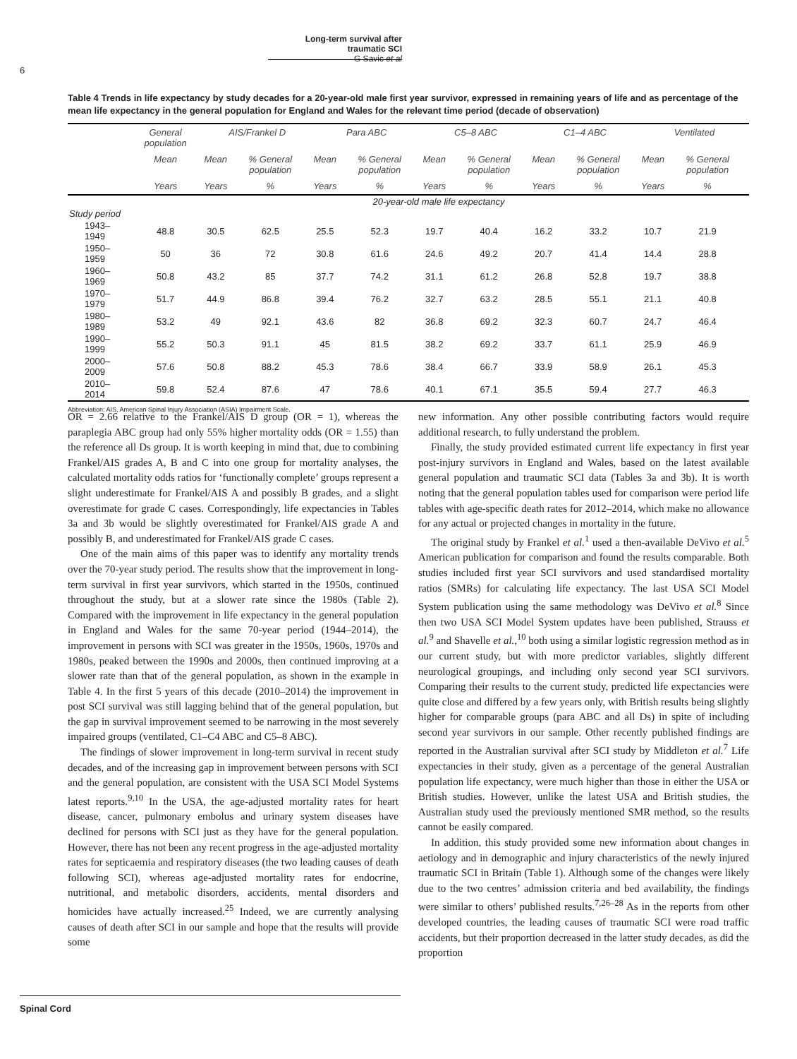Long-term survival after traumatic SCI
G Savic et al
6
Table 4 Trends in life expectancy by study decades for a 20-year-old male first year survivor, expressed in remaining years of life and as percentage of the mean life expectancy in the general population for England and Wales for the relevant time period (decade of observation)
| | General population | AIS/Frankel D | | Para ABC | | C5–8 ABC | | C1–4 ABC | | Ventilated | |
| --- | --- | --- | --- | --- | --- | --- | --- | --- | --- | --- | --- |
| | Mean | Mean | % General population | Mean | % General population | Mean | % General population | Mean | % General population | Mean | % General population |
| | Years | Years | % | Years | % | Years | % | Years | % | Years | % |
| | 20-year-old male life expectancy | | | | | | | | | | |
| Study period | | | | | | | | | | | |
| 1943–1949 | 48.8 | 30.5 | 62.5 | 25.5 | 52.3 | 19.7 | 40.4 | 16.2 | 33.2 | 10.7 | 21.9 |
| 1950–1959 | 50 | 36 | 72 | 30.8 | 61.6 | 24.6 | 49.2 | 20.7 | 41.4 | 14.4 | 28.8 |
| 1960–1969 | 50.8 | 43.2 | 85 | 37.7 | 74.2 | 31.1 | 61.2 | 26.8 | 52.8 | 19.7 | 38.8 |
| 1970–1979 | 51.7 | 44.9 | 86.8 | 39.4 | 76.2 | 32.7 | 63.2 | 28.5 | 55.1 | 21.1 | 40.8 |
| 1980–1989 | 53.2 | 49 | 92.1 | 43.6 | 82 | 36.8 | 69.2 | 32.3 | 60.7 | 24.7 | 46.4 |
| 1990–1999 | 55.2 | 50.3 | 91.1 | 45 | 81.5 | 38.2 | 69.2 | 33.7 | 61.1 | 25.9 | 46.9 |
| 2000–2009 | 57.6 | 50.8 | 88.2 | 45.3 | 78.6 | 38.4 | 66.7 | 33.9 | 58.9 | 26.1 | 45.3 |
| 2010–2014 | 59.8 | 52.4 | 87.6 | 47 | 78.6 | 40.1 | 67.1 | 35.5 | 59.4 | 27.7 | 46.3 |
Abbreviation: AIS, American Spinal Injury Association (ASIA) Impairment Scale.
OR = 2.66 relative to the Frankel/AIS D group (OR = 1), whereas the paraplegia ABC group had only 55% higher mortality odds (OR = 1.55) than the reference all Ds group. It is worth keeping in mind that, due to combining Frankel/AIS grades A, B and C into one group for mortality analyses, the calculated mortality odds ratios for ‘functionally complete’ groups represent a slight underestimate for Frankel/AIS A and possibly B grades, and a slight overestimate for grade C cases. Correspondingly, life expectancies in Tables 3a and 3b would be slightly overestimated for Frankel/AIS grade A and possibly B, and underestimated for Frankel/AIS grade C cases.
One of the main aims of this paper was to identify any mortality trends over the 70-year study period. The results show that the improvement in long-term survival in first year survivors, which started in the 1950s, continued throughout the study, but at a slower rate since the 1980s (Table 2). Compared with the improvement in life expectancy in the general population in England and Wales for the same 70-year period (1944–2014), the improvement in persons with SCI was greater in the 1950s, 1960s, 1970s and 1980s, peaked between the 1990s and 2000s, then continued improving at a slower rate than that of the general population, as shown in the example in Table 4. In the first 5 years of this decade (2010–2014) the improvement in post SCI survival was still lagging behind that of the general population, but the gap in survival improvement seemed to be narrowing in the most severely impaired groups (ventilated, C1–C4 ABC and C5–8 ABC).
The findings of slower improvement in long-term survival in recent study decades, and of the increasing gap in improvement between persons with SCI and the general population, are consistent with the USA SCI Model Systems latest reports.<sup>9,10</sup> In the USA, the age-adjusted mortality rates for heart disease, cancer, pulmonary embolus and urinary system diseases have declined for persons with SCI just as they have for the general population. However, there has not been any recent progress in the age-adjusted mortality rates for septicaemia and respiratory diseases (the two leading causes of death following SCI), whereas age-adjusted mortality rates for endocrine, nutritional, and metabolic disorders, accidents, mental disorders and homicides have actually increased.<sup>25</sup> Indeed, we are currently analysing causes of death after SCI in our sample and hope that the results will provide some
new information. Any other possible contributing factors would require additional research, to fully understand the problem.
Finally, the study provided estimated current life expectancy in first year post-injury survivors in England and Wales, based on the latest available general population and traumatic SCI data (Tables 3a and 3b). It is worth noting that the general population tables used for comparison were period life tables with age-specific death rates for 2012–2014, which make no allowance for any actual or projected changes in mortality in the future.
The original study by Frankel et al.<sup>1</sup> used a then-available DeVivo et al.<sup>5</sup> American publication for comparison and found the results comparable. Both studies included first year SCI survivors and used standardised mortality ratios (SMRs) for calculating life expectancy. The last USA SCI Model System publication using the same methodology was DeVivo et al.<sup>8</sup> Since then two USA SCI Model System updates have been published, Strauss et al.<sup>9</sup> and Shavelle et al.,<sup>10</sup> both using a similar logistic regression method as in our current study, but with more predictor variables, slightly different neurological groupings, and including only second year SCI survivors. Comparing their results to the current study, predicted life expectancies were quite close and differed by a few years only, with British results being slightly higher for comparable groups (para ABC and all Ds) in spite of including second year survivors in our sample. Other recently published findings are reported in the Australian survival after SCI study by Middleton et al.<sup>7</sup> Life expectancies in their study, given as a percentage of the general Australian population life expectancy, were much higher than those in either the USA or British studies. However, unlike the latest USA and British studies, the Australian study used the previously mentioned SMR method, so the results cannot be easily compared.
In addition, this study provided some new information about changes in aetiology and in demographic and injury characteristics of the newly injured traumatic SCI in Britain (Table 1). Although some of the changes were likely due to the two centres’ admission criteria and bed availability, the findings were similar to others’ published results.<sup>7,26–28</sup> As in the reports from other developed countries, the leading causes of traumatic SCI were road traffic accidents, but their proportion decreased in the latter study decades, as did the proportion
Spinal Cord